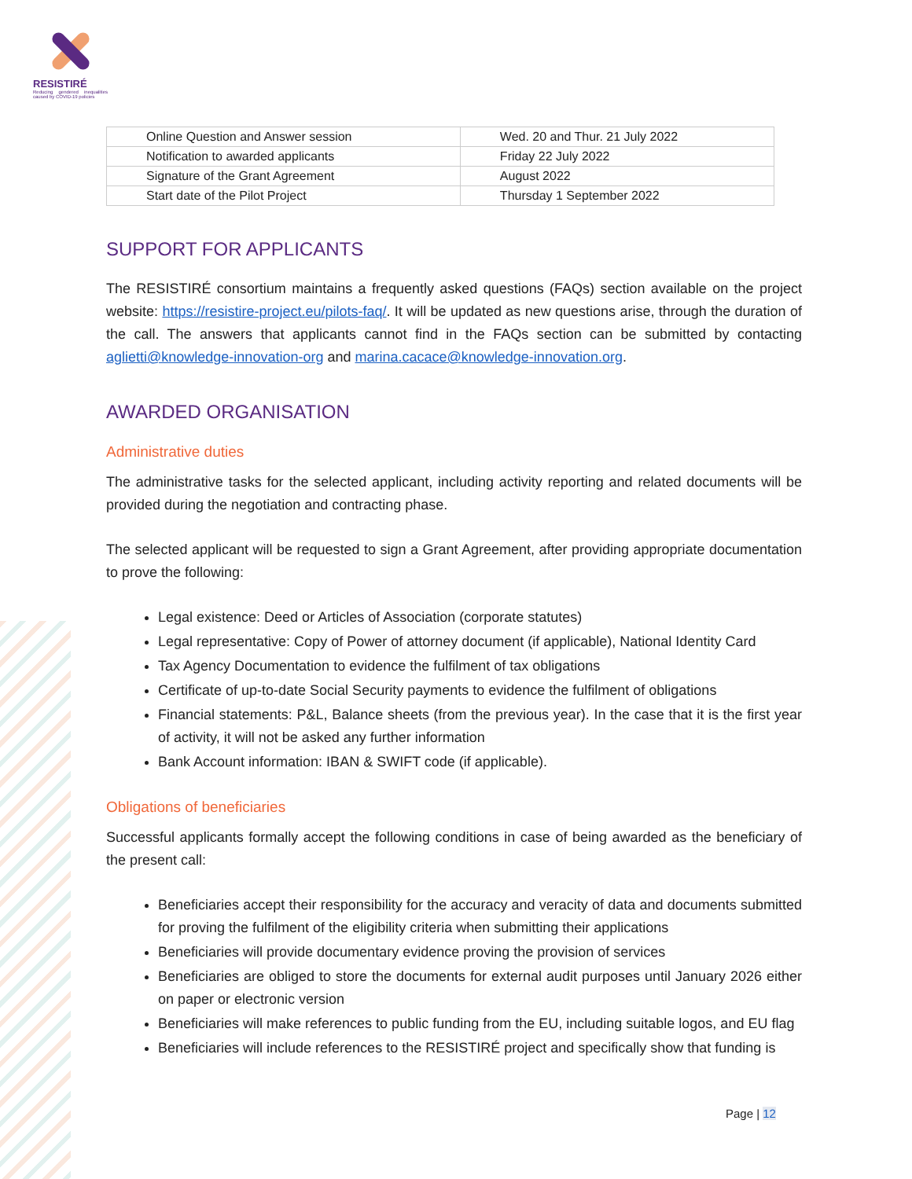RESISTIRÉ
Reducing gendered inequalities caused by COVID-19 policies
| Online Question and Answer session | Wed. 20 and Thur. 21 July 2022 |
| Notification to awarded applicants | Friday 22 July 2022 |
| Signature of the Grant Agreement | August 2022 |
| Start date of the Pilot Project | Thursday 1 September 2022 |
SUPPORT FOR APPLICANTS
The RESISTIRÉ consortium maintains a frequently asked questions (FAQs) section available on the project website: https://resistire-project.eu/pilots-faq/. It will be updated as new questions arise, through the duration of the call. The answers that applicants cannot find in the FAQs section can be submitted by contacting aglietti@knowledge-innovation-org and marina.cacace@knowledge-innovation.org.
AWARDED ORGANISATION
Administrative duties
The administrative tasks for the selected applicant, including activity reporting and related documents will be provided during the negotiation and contracting phase.
The selected applicant will be requested to sign a Grant Agreement, after providing appropriate documentation to prove the following:
Legal existence: Deed or Articles of Association (corporate statutes)
Legal representative: Copy of Power of attorney document (if applicable), National Identity Card
Tax Agency Documentation to evidence the fulfilment of tax obligations
Certificate of up-to-date Social Security payments to evidence the fulfilment of obligations
Financial statements: P&L, Balance sheets (from the previous year). In the case that it is the first year of activity, it will not be asked any further information
Bank Account information: IBAN & SWIFT code (if applicable).
Obligations of beneficiaries
Successful applicants formally accept the following conditions in case of being awarded as the beneficiary of the present call:
Beneficiaries accept their responsibility for the accuracy and veracity of data and documents submitted for proving the fulfilment of the eligibility criteria when submitting their applications
Beneficiaries will provide documentary evidence proving the provision of services
Beneficiaries are obliged to store the documents for external audit purposes until January 2026 either on paper or electronic version
Beneficiaries will make references to public funding from the EU, including suitable logos, and EU flag
Beneficiaries will include references to the RESISTIRÉ project and specifically show that funding is
Page | 12